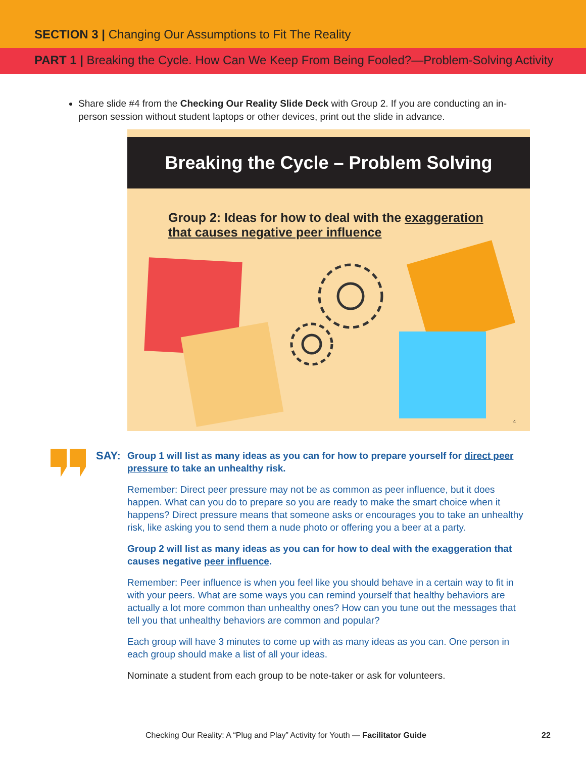SECTION 3 | Changing Our Assumptions to Fit The Reality
PART 1 | Breaking the Cycle. How Can We Keep From Being Fooled?—Problem-Solving Activity
Share slide #4 from the Checking Our Reality Slide Deck with Group 2. If you are conducting an in-person session without student laptops or other devices, print out the slide in advance.
Breaking the Cycle – Problem Solving
Group 2: Ideas for how to deal with the exaggeration
that causes negative peer influence
4
SAY:
Group 1 will list as many ideas as you can for how to prepare yourself for direct peer pressure to take an unhealthy risk.
Remember: Direct peer pressure may not be as common as peer influence, but it does happen. What can you do to prepare so you are ready to make the smart choice when it happens? Direct pressure means that someone asks or encourages you to take an unhealthy risk, like asking you to send them a nude photo or offering you a beer at a party.
Group 2 will list as many ideas as you can for how to deal with the exaggeration that causes negative peer influence.
Remember: Peer influence is when you feel like you should behave in a certain way to fit in with your peers. What are some ways you can remind yourself that healthy behaviors are actually a lot more common than unhealthy ones? How can you tune out the messages that tell you that unhealthy behaviors are common and popular?
Each group will have 3 minutes to come up with as many ideas as you can. One person in each group should make a list of all your ideas.
Nominate a student from each group to be note-taker or ask for volunteers.
Checking Our Reality: A “Plug and Play” Activity for Youth — Facilitator Guide
22